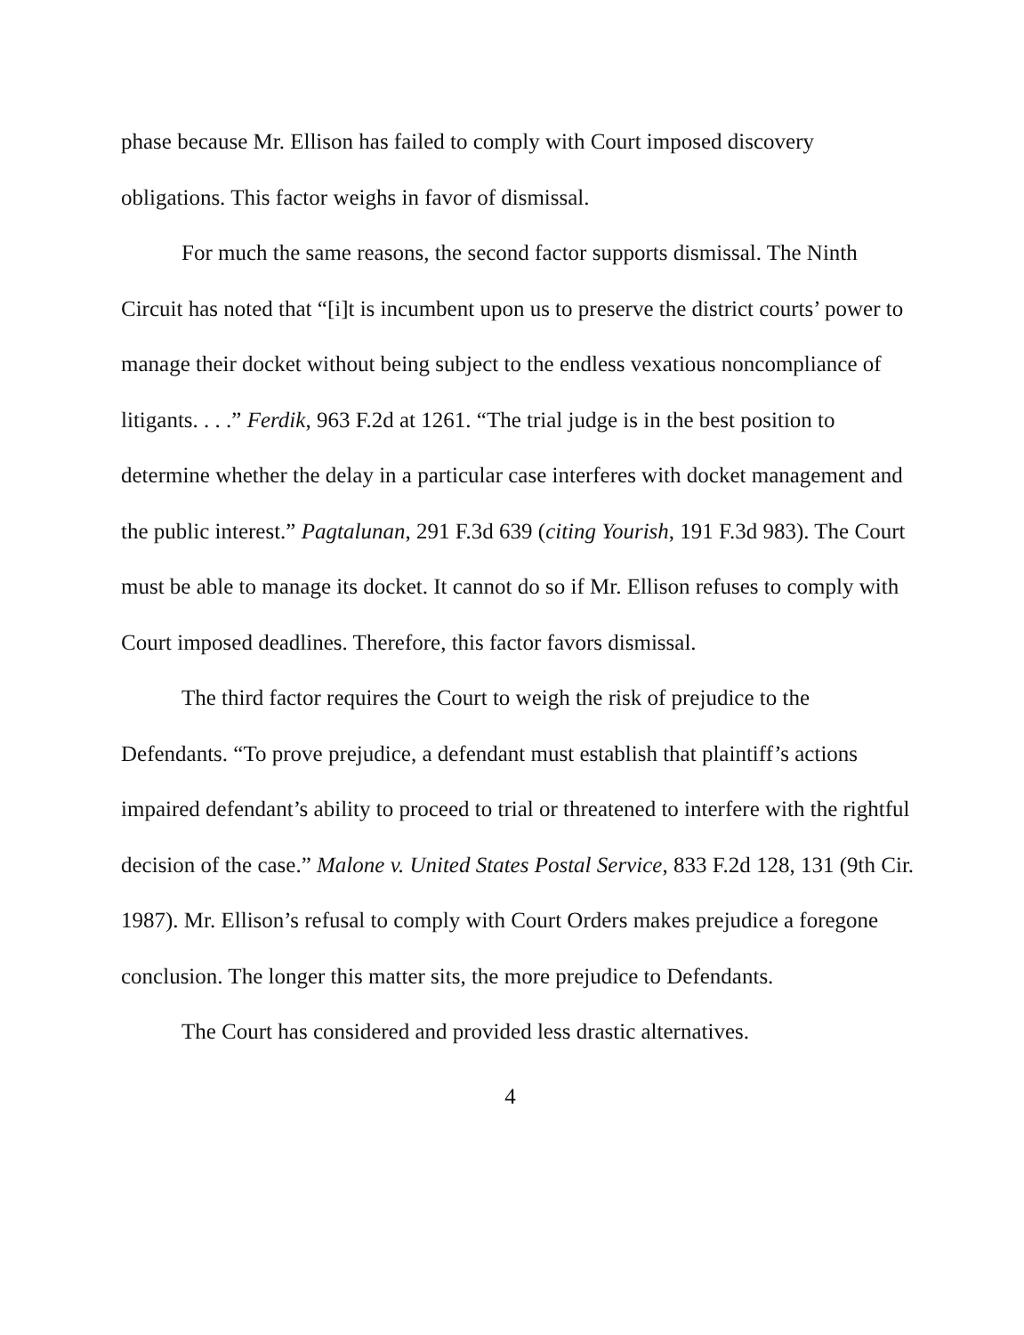phase because Mr. Ellison has failed to comply with Court imposed discovery obligations. This factor weighs in favor of dismissal.
For much the same reasons, the second factor supports dismissal. The Ninth Circuit has noted that “[i]t is incumbent upon us to preserve the district courts’ power to manage their docket without being subject to the endless vexatious noncompliance of litigants. . . .” Ferdik, 963 F.2d at 1261. “The trial judge is in the best position to determine whether the delay in a particular case interferes with docket management and the public interest.” Pagtalunan, 291 F.3d 639 (citing Yourish, 191 F.3d 983). The Court must be able to manage its docket. It cannot do so if Mr. Ellison refuses to comply with Court imposed deadlines. Therefore, this factor favors dismissal.
The third factor requires the Court to weigh the risk of prejudice to the Defendants. “To prove prejudice, a defendant must establish that plaintiff’s actions impaired defendant’s ability to proceed to trial or threatened to interfere with the rightful decision of the case.” Malone v. United States Postal Service, 833 F.2d 128, 131 (9th Cir. 1987). Mr. Ellison’s refusal to comply with Court Orders makes prejudice a foregone conclusion. The longer this matter sits, the more prejudice to Defendants.
The Court has considered and provided less drastic alternatives.
4